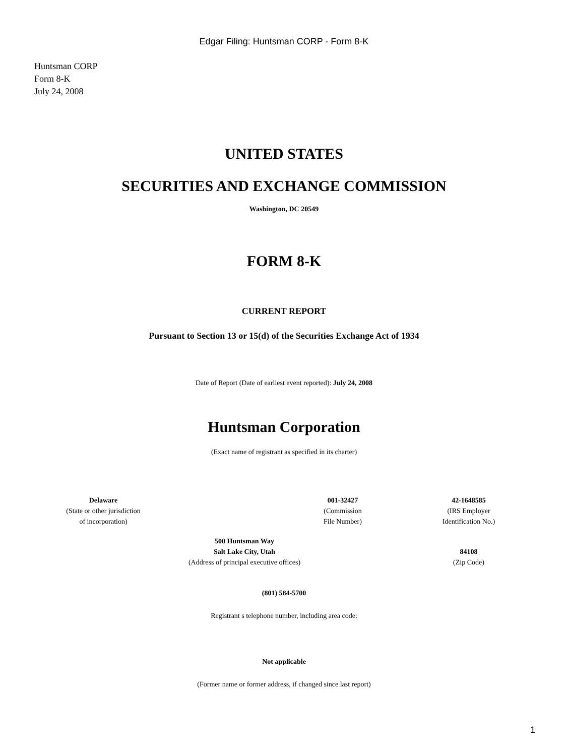Edgar Filing: Huntsman CORP - Form 8-K
Huntsman CORP
Form 8-K
July 24, 2008
UNITED STATES
SECURITIES AND EXCHANGE COMMISSION
Washington, DC 20549
FORM 8-K
CURRENT REPORT
Pursuant to Section 13 or 15(d) of the Securities Exchange Act of 1934
Date of Report (Date of earliest event reported): July 24, 2008
Huntsman Corporation
(Exact name of registrant as specified in its charter)
| Delaware (State or other jurisdiction of incorporation) | | | 001-32427 (Commission File Number) | | 42-1648585 (IRS Employer Identification No.) |
| 500 Huntsman Way Salt Lake City, Utah (Address of principal executive offices) | | | | | 84108 (Zip Code) |
(801) 584-5700
Registrant s telephone number, including area code:
Not applicable
(Former name or former address, if changed since last report)
1